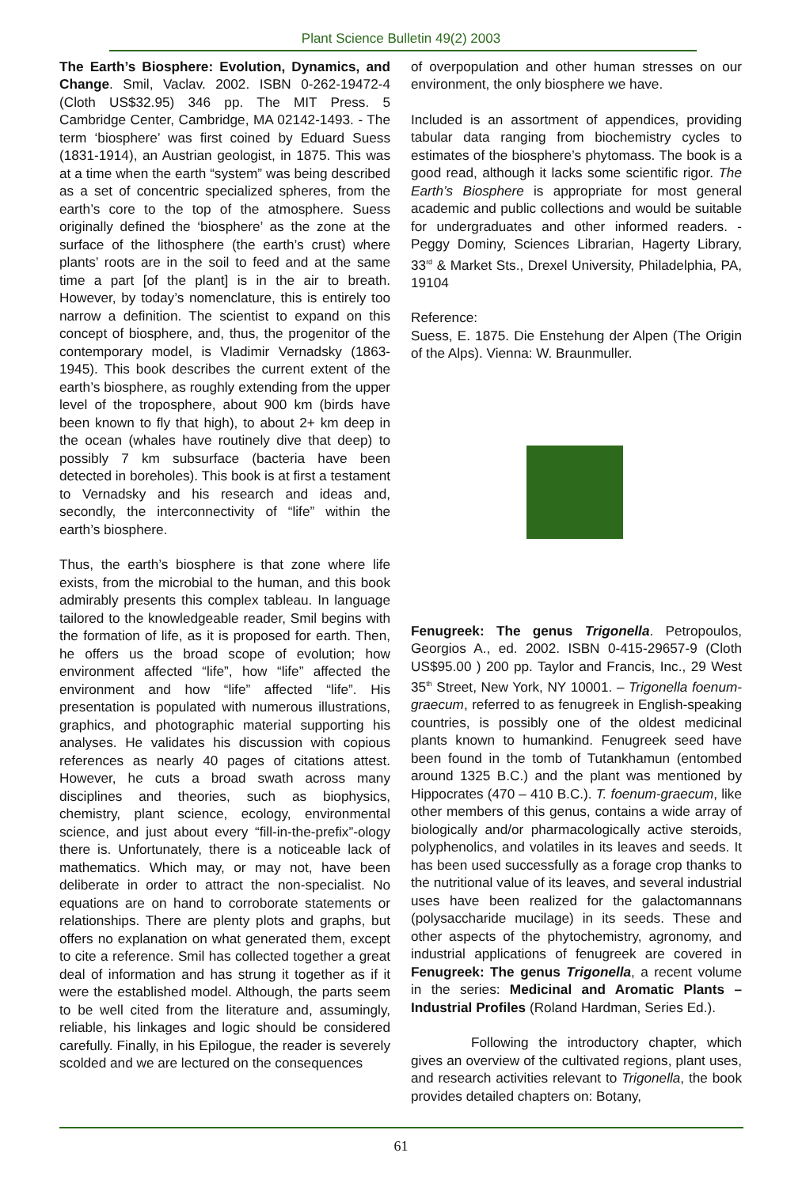Plant Science Bulletin 49(2) 2003
The Earth’s Biosphere: Evolution, Dynamics, and Change. Smil, Vaclav. 2002. ISBN 0-262-19472-4 (Cloth US$32.95) 346 pp. The MIT Press. 5 Cambridge Center, Cambridge, MA 02142-1493. - The term ‘biosphere’ was first coined by Eduard Suess (1831-1914), an Austrian geologist, in 1875. This was at a time when the earth “system” was being described as a set of concentric specialized spheres, from the earth’s core to the top of the atmosphere. Suess originally defined the ‘biosphere’ as the zone at the surface of the lithosphere (the earth’s crust) where plants’ roots are in the soil to feed and at the same time a part [of the plant] is in the air to breath. However, by today’s nomenclature, this is entirely too narrow a definition. The scientist to expand on this concept of biosphere, and, thus, the progenitor of the contemporary model, is Vladimir Vernadsky (1863-1945). This book describes the current extent of the earth’s biosphere, as roughly extending from the upper level of the troposphere, about 900 km (birds have been known to fly that high), to about 2+ km deep in the ocean (whales have routinely dive that deep) to possibly 7 km subsurface (bacteria have been detected in boreholes). This book is at first a testament to Vernadsky and his research and ideas and, secondly, the interconnectivity of “life” within the earth’s biosphere.
Thus, the earth’s biosphere is that zone where life exists, from the microbial to the human, and this book admirably presents this complex tableau. In language tailored to the knowledgeable reader, Smil begins with the formation of life, as it is proposed for earth. Then, he offers us the broad scope of evolution; how environment affected “life”, how “life” affected the environment and how “life” affected “life”. His presentation is populated with numerous illustrations, graphics, and photographic material supporting his analyses. He validates his discussion with copious references as nearly 40 pages of citations attest. However, he cuts a broad swath across many disciplines and theories, such as biophysics, chemistry, plant science, ecology, environmental science, and just about every “fill-in-the-prefix”-ology there is. Unfortunately, there is a noticeable lack of mathematics. Which may, or may not, have been deliberate in order to attract the non-specialist. No equations are on hand to corroborate statements or relationships. There are plenty plots and graphs, but offers no explanation on what generated them, except to cite a reference. Smil has collected together a great deal of information and has strung it together as if it were the established model. Although, the parts seem to be well cited from the literature and, assumingly, reliable, his linkages and logic should be considered carefully. Finally, in his Epilogue, the reader is severely scolded and we are lectured on the consequences
of overpopulation and other human stresses on our environment, the only biosphere we have.
Included is an assortment of appendices, providing tabular data ranging from biochemistry cycles to estimates of the biosphere’s phytomass. The book is a good read, although it lacks some scientific rigor. The Earth’s Biosphere is appropriate for most general academic and public collections and would be suitable for undergraduates and other informed readers. - Peggy Dominy, Sciences Librarian, Hagerty Library, 33<sup>rd</sup> & Market Sts., Drexel University, Philadelphia, PA, 19104
Reference:
Suess, E. 1875. Die Enstehung der Alpen (The Origin of the Alps). Vienna: W. Braunmuller.
Fenugreek: The genus Trigonella. Petropoulos, Georgios A., ed. 2002. ISBN 0-415-29657-9 (Cloth US$95.00 ) 200 pp. Taylor and Francis, Inc., 29 West 35<sup>th</sup> Street, New York, NY 10001. – Trigonella foenum-graecum, referred to as fenugreek in English-speaking countries, is possibly one of the oldest medicinal plants known to humankind. Fenugreek seed have been found in the tomb of Tutankhamun (entombed around 1325 B.C.) and the plant was mentioned by Hippocrates (470 – 410 B.C.). T. foenum-graecum, like other members of this genus, contains a wide array of biologically and/or pharmacologically active steroids, polyphenolics, and volatiles in its leaves and seeds. It has been used successfully as a forage crop thanks to the nutritional value of its leaves, and several industrial uses have been realized for the galactomannans (polysaccharide mucilage) in its seeds. These and other aspects of the phytochemistry, agronomy, and industrial applications of fenugreek are covered in Fenugreek: The genus Trigonella, a recent volume in the series: Medicinal and Aromatic Plants – Industrial Profiles (Roland Hardman, Series Ed.).
Following the introductory chapter, which gives an overview of the cultivated regions, plant uses, and research activities relevant to Trigonella, the book provides detailed chapters on: Botany,
61